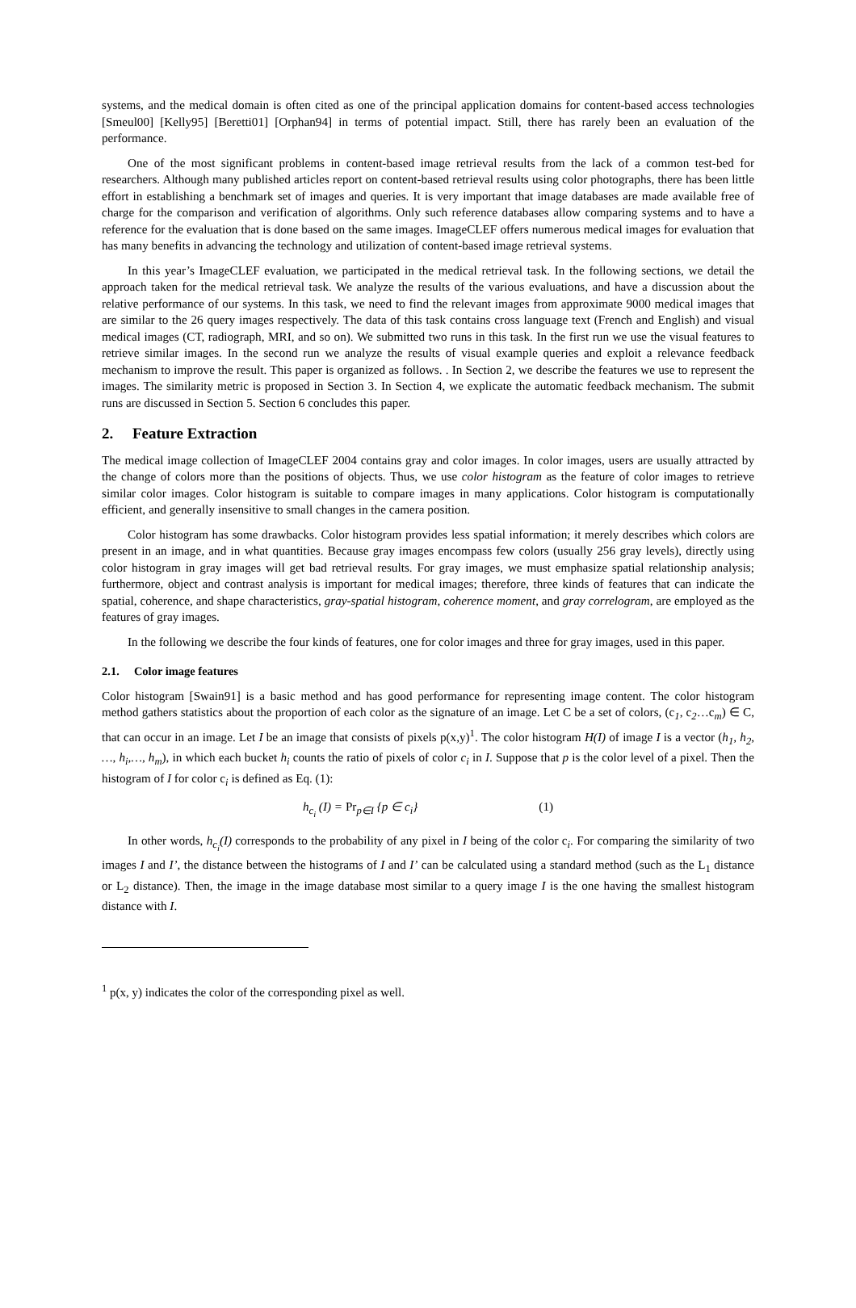systems, and the medical domain is often cited as one of the principal application domains for content-based access technologies [Smeul00] [Kelly95] [Beretti01] [Orphan94] in terms of potential impact. Still, there has rarely been an evaluation of the performance.
One of the most significant problems in content-based image retrieval results from the lack of a common test-bed for researchers. Although many published articles report on content-based retrieval results using color photographs, there has been little effort in establishing a benchmark set of images and queries. It is very important that image databases are made available free of charge for the comparison and verification of algorithms. Only such reference databases allow comparing systems and to have a reference for the evaluation that is done based on the same images. ImageCLEF offers numerous medical images for evaluation that has many benefits in advancing the technology and utilization of content-based image retrieval systems.
In this year’s ImageCLEF evaluation, we participated in the medical retrieval task. In the following sections, we detail the approach taken for the medical retrieval task. We analyze the results of the various evaluations, and have a discussion about the relative performance of our systems. In this task, we need to find the relevant images from approximate 9000 medical images that are similar to the 26 query images respectively. The data of this task contains cross language text (French and English) and visual medical images (CT, radiograph, MRI, and so on). We submitted two runs in this task. In the first run we use the visual features to retrieve similar images. In the second run we analyze the results of visual example queries and exploit a relevance feedback mechanism to improve the result. This paper is organized as follows. . In Section 2, we describe the features we use to represent the images. The similarity metric is proposed in Section 3. In Section 4, we explicate the automatic feedback mechanism. The submit runs are discussed in Section 5. Section 6 concludes this paper.
2. Feature Extraction
The medical image collection of ImageCLEF 2004 contains gray and color images. In color images, users are usually attracted by the change of colors more than the positions of objects. Thus, we use color histogram as the feature of color images to retrieve similar color images. Color histogram is suitable to compare images in many applications. Color histogram is computationally efficient, and generally insensitive to small changes in the camera position.
Color histogram has some drawbacks. Color histogram provides less spatial information; it merely describes which colors are present in an image, and in what quantities. Because gray images encompass few colors (usually 256 gray levels), directly using color histogram in gray images will get bad retrieval results. For gray images, we must emphasize spatial relationship analysis; furthermore, object and contrast analysis is important for medical images; therefore, three kinds of features that can indicate the spatial, coherence, and shape characteristics, gray-spatial histogram, coherence moment, and gray correlogram, are employed as the features of gray images.
In the following we describe the four kinds of features, one for color images and three for gray images, used in this paper.
2.1. Color image features
Color histogram [Swain91] is a basic method and has good performance for representing image content. The color histogram method gathers statistics about the proportion of each color as the signature of an image. Let C be a set of colors, (c<sub>1</sub>, c<sub>2</sub>…c<sub>m</sub>) ∈ C, that can occur in an image. Let I be an image that consists of pixels p(x,y)<sup>1</sup>. The color histogram H(I) of image I is a vector (h<sub>1</sub>, h<sub>2</sub>, …, h<sub>i</sub>,…, h<sub>m</sub>), in which each bucket h<sub>i</sub> counts the ratio of pixels of color c<sub>i</sub> in I. Suppose that p is the color level of a pixel. Then the histogram of I for color c<sub>i</sub> is defined as Eq. (1):
h<sub>c<sub>i</sub></sub> (I) = Pr<sub>p∈I</sub> {p ∈ c<sub>i</sub>} (1)
In other words, h<sub>c<sub>i</sub></sub>(I) corresponds to the probability of any pixel in I being of the color c<sub>i</sub>. For comparing the similarity of two images I and I’, the distance between the histograms of I and I’ can be calculated using a standard method (such as the L<sub>1</sub> distance or L<sub>2</sub> distance). Then, the image in the image database most similar to a query image I is the one having the smallest histogram distance with I.
<sup>1</sup> p(x, y) indicates the color of the corresponding pixel as well.